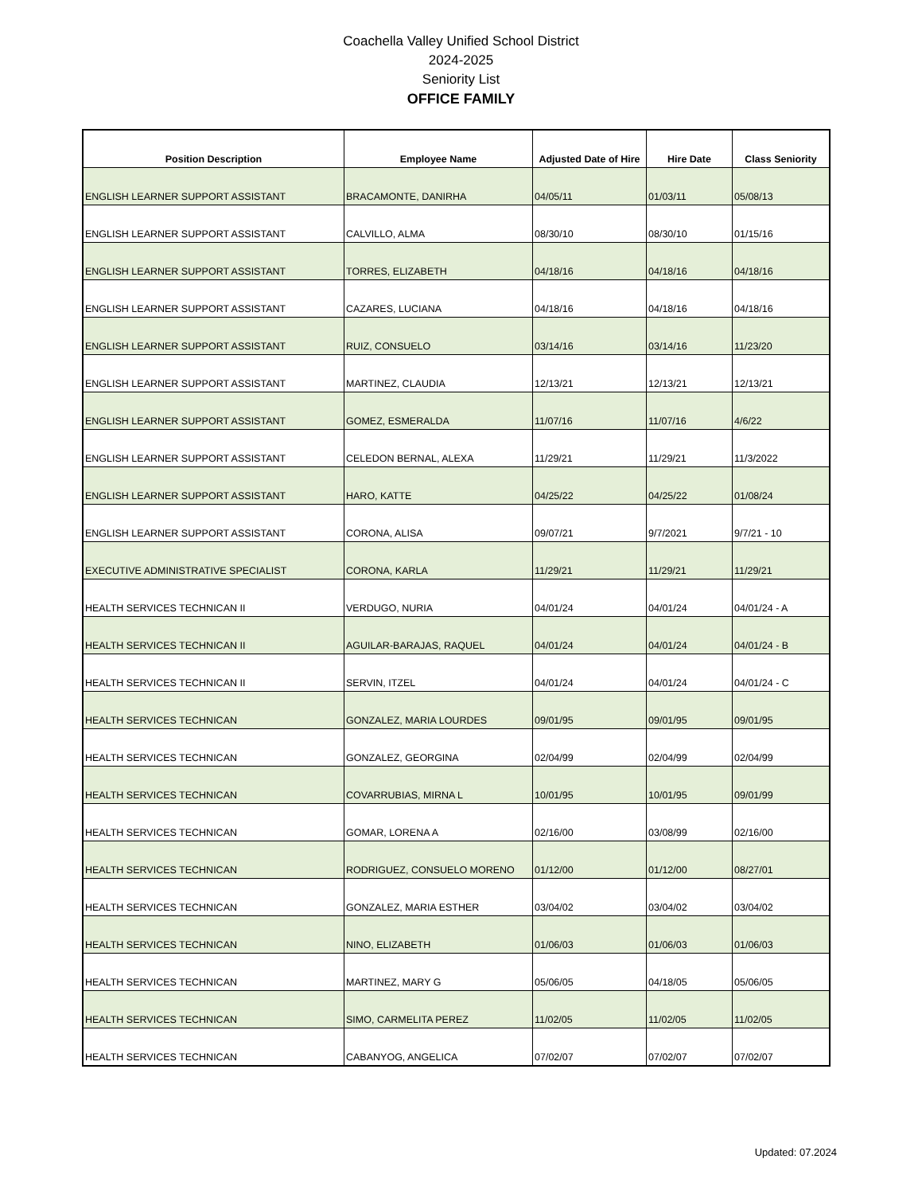Coachella Valley Unified School District
2024-2025
Seniority List
OFFICE FAMILY
| Position Description | Employee Name | Adjusted Date of Hire | Hire Date | Class Seniority |
| --- | --- | --- | --- | --- |
| ENGLISH LEARNER SUPPORT ASSISTANT | BRACAMONTE, DANIRHA | 04/05/11 | 01/03/11 | 05/08/13 |
| ENGLISH LEARNER SUPPORT ASSISTANT | CALVILLO, ALMA | 08/30/10 | 08/30/10 | 01/15/16 |
| ENGLISH LEARNER SUPPORT ASSISTANT | TORRES, ELIZABETH | 04/18/16 | 04/18/16 | 04/18/16 |
| ENGLISH LEARNER SUPPORT ASSISTANT | CAZARES, LUCIANA | 04/18/16 | 04/18/16 | 04/18/16 |
| ENGLISH LEARNER SUPPORT ASSISTANT | RUIZ, CONSUELO | 03/14/16 | 03/14/16 | 11/23/20 |
| ENGLISH LEARNER SUPPORT ASSISTANT | MARTINEZ, CLAUDIA | 12/13/21 | 12/13/21 | 12/13/21 |
| ENGLISH LEARNER SUPPORT ASSISTANT | GOMEZ, ESMERALDA | 11/07/16 | 11/07/16 | 4/6/22 |
| ENGLISH LEARNER SUPPORT ASSISTANT | CELEDON BERNAL, ALEXA | 11/29/21 | 11/29/21 | 11/3/2022 |
| ENGLISH LEARNER SUPPORT ASSISTANT | HARO, KATTE | 04/25/22 | 04/25/22 | 01/08/24 |
| ENGLISH LEARNER SUPPORT ASSISTANT | CORONA, ALISA | 09/07/21 | 9/7/2021 | 9/7/21 - 10 |
| EXECUTIVE ADMINISTRATIVE SPECIALIST | CORONA, KARLA | 11/29/21 | 11/29/21 | 11/29/21 |
| HEALTH SERVICES TECHNICAN II | VERDUGO, NURIA | 04/01/24 | 04/01/24 | 04/01/24 - A |
| HEALTH SERVICES TECHNICAN II | AGUILAR-BARAJAS, RAQUEL | 04/01/24 | 04/01/24 | 04/01/24 - B |
| HEALTH SERVICES TECHNICAN II | SERVIN, ITZEL | 04/01/24 | 04/01/24 | 04/01/24 - C |
| HEALTH SERVICES TECHNICAN | GONZALEZ, MARIA LOURDES | 09/01/95 | 09/01/95 | 09/01/95 |
| HEALTH SERVICES TECHNICAN | GONZALEZ, GEORGINA | 02/04/99 | 02/04/99 | 02/04/99 |
| HEALTH SERVICES TECHNICAN | COVARRUBIAS, MIRNA L | 10/01/95 | 10/01/95 | 09/01/99 |
| HEALTH SERVICES TECHNICAN | GOMAR, LORENA A | 02/16/00 | 03/08/99 | 02/16/00 |
| HEALTH SERVICES TECHNICAN | RODRIGUEZ, CONSUELO MORENO | 01/12/00 | 01/12/00 | 08/27/01 |
| HEALTH SERVICES TECHNICAN | GONZALEZ, MARIA ESTHER | 03/04/02 | 03/04/02 | 03/04/02 |
| HEALTH SERVICES TECHNICAN | NINO, ELIZABETH | 01/06/03 | 01/06/03 | 01/06/03 |
| HEALTH SERVICES TECHNICAN | MARTINEZ, MARY G | 05/06/05 | 04/18/05 | 05/06/05 |
| HEALTH SERVICES TECHNICAN | SIMO, CARMELITA PEREZ | 11/02/05 | 11/02/05 | 11/02/05 |
| HEALTH SERVICES TECHNICAN | CABANYOG, ANGELICA | 07/02/07 | 07/02/07 | 07/02/07 |
Updated: 07.2024